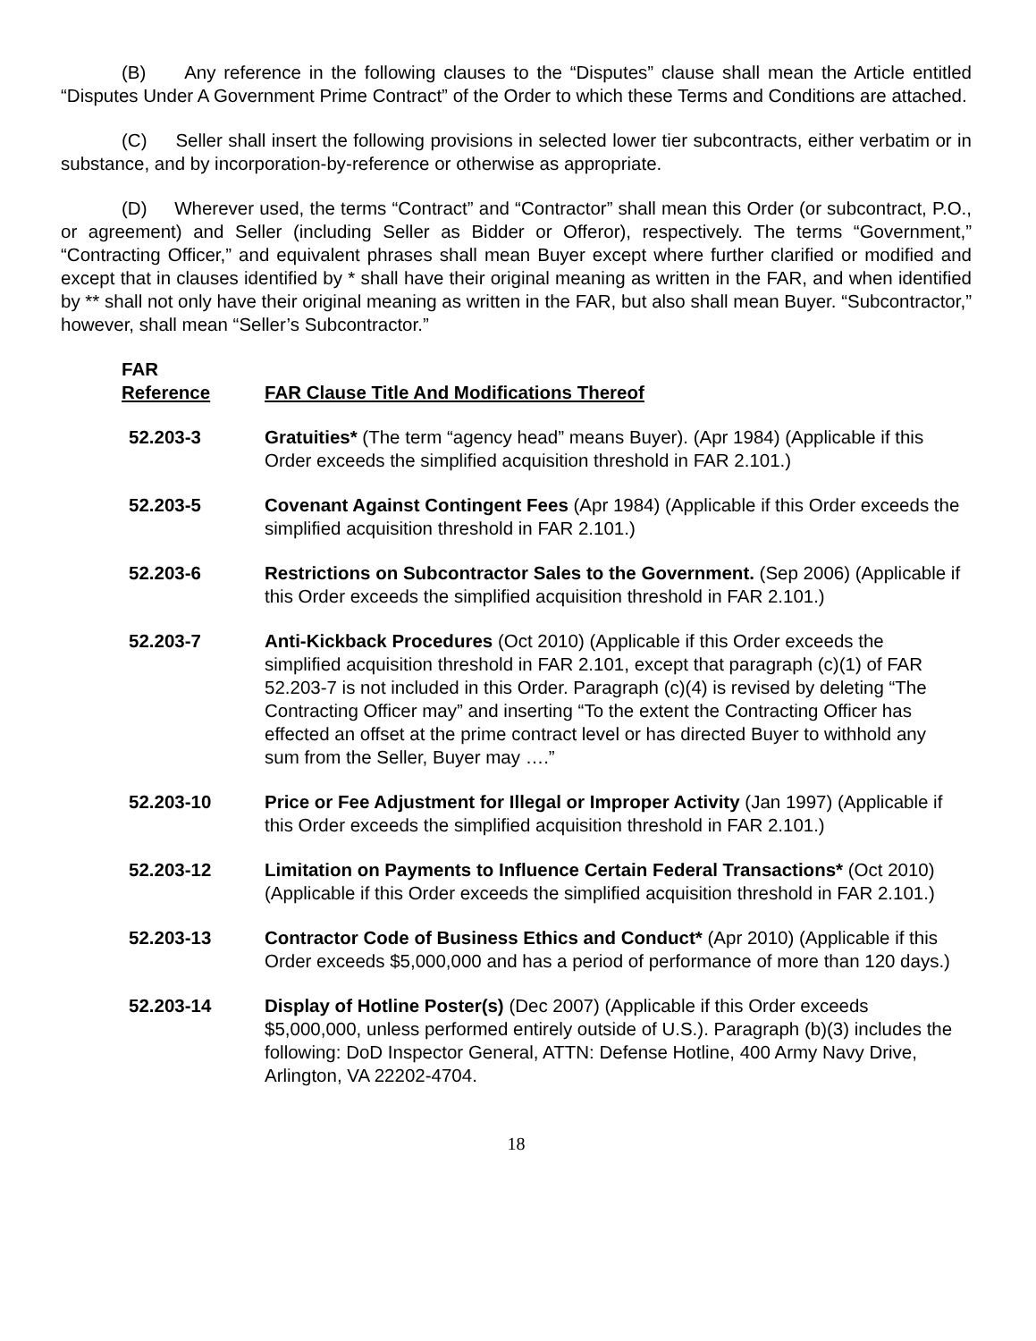(B) Any reference in the following clauses to the “Disputes” clause shall mean the Article entitled “Disputes Under A Government Prime Contract” of the Order to which these Terms and Conditions are attached.
(C) Seller shall insert the following provisions in selected lower tier subcontracts, either verbatim or in substance, and by incorporation-by-reference or otherwise as appropriate.
(D) Wherever used, the terms “Contract” and “Contractor” shall mean this Order (or subcontract, P.O., or agreement) and Seller (including Seller as Bidder or Offeror), respectively. The terms “Government,” “Contracting Officer,” and equivalent phrases shall mean Buyer except where further clarified or modified and except that in clauses identified by * shall have their original meaning as written in the FAR, and when identified by ** shall not only have their original meaning as written in the FAR, but also shall mean Buyer. “Subcontractor,” however, shall mean “Seller’s Subcontractor.”
FAR
Reference FAR Clause Title And Modifications Thereof
52.203-3 Gratuities* (The term “agency head” means Buyer). (Apr 1984) (Applicable if this Order exceeds the simplified acquisition threshold in FAR 2.101.)
52.203-5 Covenant Against Contingent Fees (Apr 1984) (Applicable if this Order exceeds the simplified acquisition threshold in FAR 2.101.)
52.203-6 Restrictions on Subcontractor Sales to the Government. (Sep 2006) (Applicable if this Order exceeds the simplified acquisition threshold in FAR 2.101.)
52.203-7 Anti-Kickback Procedures (Oct 2010) (Applicable if this Order exceeds the simplified acquisition threshold in FAR 2.101, except that paragraph (c)(1) of FAR 52.203-7 is not included in this Order. Paragraph (c)(4) is revised by deleting “The Contracting Officer may” and inserting “To the extent the Contracting Officer has effected an offset at the prime contract level or has directed Buyer to withhold any sum from the Seller, Buyer may ….”
52.203-10 Price or Fee Adjustment for Illegal or Improper Activity (Jan 1997) (Applicable if this Order exceeds the simplified acquisition threshold in FAR 2.101.)
52.203-12 Limitation on Payments to Influence Certain Federal Transactions* (Oct 2010) (Applicable if this Order exceeds the simplified acquisition threshold in FAR 2.101.)
52.203-13 Contractor Code of Business Ethics and Conduct* (Apr 2010) (Applicable if this Order exceeds $5,000,000 and has a period of performance of more than 120 days.)
52.203-14 Display of Hotline Poster(s) (Dec 2007) (Applicable if this Order exceeds $5,000,000, unless performed entirely outside of U.S.). Paragraph (b)(3) includes the following: DoD Inspector General, ATTN: Defense Hotline, 400 Army Navy Drive, Arlington, VA 22202-4704.
18